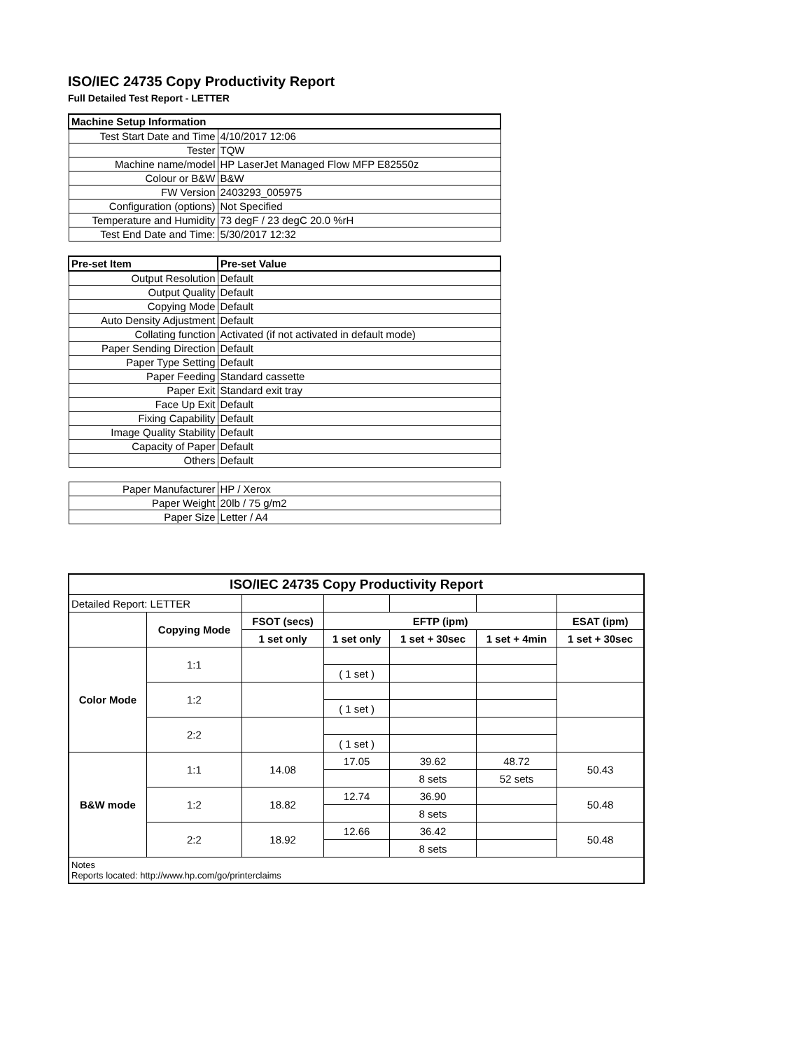ISO/IEC 24735 Copy Productivity Report
Full Detailed Test Report - LETTER
| Machine Setup Information | |
| Test Start Date and Time | 4/10/2017 12:06 |
| Tester | TQW |
| Machine name/model | HP LaserJet Managed Flow MFP E82550z |
| Colour or B&W | B&W |
| FW Version | 2403293_005975 |
| Configuration (options) | Not Specified |
| Temperature and Humidity | 73 degF / 23 degC 20.0 %rH |
| Test End Date and Time: | 5/30/2017 12:32 |
| Pre-set Item | Pre-set Value |
| Output Resolution | Default |
| Output Quality | Default |
| Copying Mode | Default |
| Auto Density Adjustment | Default |
| Collating function | Activated (if not activated in default mode) |
| Paper Sending Direction | Default |
| Paper Type Setting | Default |
| Paper Feeding | Standard cassette |
| Paper Exit | Standard exit tray |
| Face Up Exit | Default |
| Fixing Capability | Default |
| Image Quality Stability | Default |
| Capacity of Paper | Default |
| Others | Default |
| Paper Manufacturer | HP / Xerox |
| Paper Weight | 20lb / 75 g/m2 |
| Paper Size | Letter / A4 |
| ISO/IEC 24735 Copy Productivity Report | | | | | | |
| --- | --- | --- | --- | --- | --- | --- |
| Detailed Report: LETTER | | | | | | |
| | Copying Mode | FSOT (secs) | EFTP (ipm) | | | ESAT (ipm) |
| | | 1 set only | 1 set only | 1 set + 30sec | 1 set + 4min | 1 set + 30sec |
| Color Mode | 1:1 | | | | | |
| | | | ( 1 set ) | | | |
| | 1:2 | | | | | |
| | | | ( 1 set ) | | | |
| | 2:2 | | | | | |
| | | | ( 1 set ) | | | |
| B&W mode | 1:1 | 14.08 | 17.05 | 39.62 | 48.72 | 50.43 |
| | | | | 8 sets | 52 sets | |
| | 1:2 | 18.82 | 12.74 | 36.90 | | 50.48 |
| | | | | 8 sets | | |
| | 2:2 | 18.92 | 12.66 | 36.42 | | 50.48 |
| | | | | 8 sets | | |
| Notes Reports located: http://www.hp.com/go/printerclaims | | | | | | |